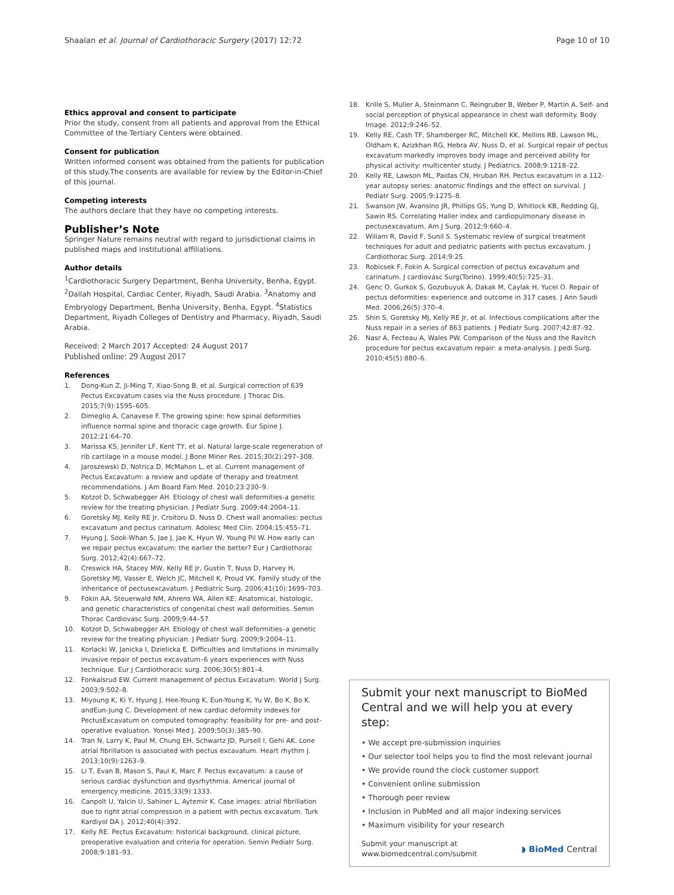Shaalan et al. Journal of Cardiothoracic Surgery (2017) 12:72 Page 10 of 10
Ethics approval and consent to participate
Prior the study, consent from all patients and approval from the Ethical Committee of the Tertiary Centers were obtained.
Consent for publication
Written informed consent was obtained from the patients for publication of this study.The consents are available for review by the Editor-in-Chief of this journal.
Competing interests
The authors declare that they have no competing interests.
Publisher’s Note
Springer Nature remains neutral with regard to jurisdictional claims in published maps and institutional affiliations.
Author details
<sup>1</sup> Cardiothoracic Surgery Department, Benha University, Benha, Egypt. <sup>2</sup>Dallah Hospital, Cardiac Center, Riyadh, Saudi Arabia. <sup>3</sup>Anatomy and Embryology Department, Benha University, Benha, Egypt. <sup>4</sup>Statistics Department, Riyadh Colleges of Dentistry and Pharmacy, Riyadh, Saudi Arabia.
Received: 2 March 2017 Accepted: 24 August 2017
Published online: 29 August 2017
References
1. Dong-Kun Z, Ji-Ming T, Xiao-Song B, et al. Surgical correction of 639 Pectus Excavatum cases via the Nuss procedure. J Thorac Dis. 2015;7(9):1595–605.
2. Dimeglio A, Canavese F. The growing spine: how spinal deformities influence normal spine and thoracic cage growth. Eur Spine J. 2012;21:64–70.
3. Marissa KS, Jennifer LF, Kent TY, et al. Natural large-scale regeneration of rib cartilage in a mouse model. J Bone Miner Res. 2015;30(2):297–308.
4. Jaroszewski D, Notrica D, McMahon L, et al. Current management of Pectus Excavatum: a review and update of therapy and treatment recommendations. J Am Board Fam Med. 2010;23:230–9.
5. Kotzot D, Schwabegger AH. Etiology of chest wall deformities-a genetic review for the treating physician. J Pediatr Surg. 2009;44:2004–11.
6. Goretsky MJ, Kelly RE Jr, Croitoru D, Nuss D. Chest wall anomalies: pectus excavatum and pectus carinatum. Adolesc Med Clin. 2004;15:455–71.
7. Hyung J, Sook-Whan S, Jae J, Jae K, Hyun W, Young Pil W. How early can we repair pectus excavatum: the earlier the better? Eur J Cardiothorac Surg. 2012;42(4):667–72.
8. Creswick HA, Stacey MW, Kelly RE Jr, Gustin T, Nuss D, Harvey H, Goretsky MJ, Vasser E, Welch JC, Mitchell K, Proud VK. Family study of the inheritance of pectusexcavatum. J Pediatric Surg. 2006;41(10):1699–703.
9. Fokin AA, Steuerwald NM, Ahrens WA, Allen KE. Anatomical, histologic, and genetic characteristics of congenital chest wall deformities. Semin Thorac Cardiovasc Surg. 2009;9:44–57.
10. Kotzot D, Schwabegger AH. Etiology of chest wall deformities–a genetic review for the treating physician. J Pediatr Surg. 2009;9:2004–11.
11. Korlacki W, Janicka I, Dzielicka E. Difficulties and limitations in minimally invasive repair of pectus excavatum–6 years experiences with Nuss technique. Eur J Cardiothoracic surg. 2006;30(5):801–4.
12. Fonkalsrud EW. Current management of pectus Excavatum. World J Surg. 2003;9:502–8.
13. Miyoung K, Ki Y, Hyung J, Hee-Young K, Eun-Young K, Yu W, Bo K, Bo K. andEun-Jung C. Development of new cardiac deformity indexes for PectusExcavatum on computed tomography: feasibility for pre- and post-operative evaluation. Yonsei Med J. 2009;50(3):385–90.
14. Tran N, Larry K, Paul M, Chung EH, Schwartz JD, Pursell I, Gehi AK. Lone atrial fibrillation is associated with pectus excavatum. Heart rhythm J. 2013;10(9):1263–9.
15. Li T, Evan B, Mason S, Paul K, Marc F. Pectus excavatum: a cause of serious cardiac dysfunction and dysrhythmia. Americal journal of emergency medicine. 2015;33(9):1333.
16. Canpolt U, Yalcin U, Sahiner L, Aytemir K. Case images: atrial fibrillation due to right atrial compression in a patient with pectus excavatum. Turk Kardiyol DA j. 2012;40(4):392.
17. Kelly RE. Pectus Excavatum: historical background, clinical picture, preoperative evaluation and criteria for operation. Semin Pediatr Surg. 2008;9:181–93.
18. Krille S, Muller A, Steinmann C, Reingruber B, Weber P, Martin A. Self- and social perception of physical appearance in chest wall deformity. Body Image. 2012;9:246–52.
19. Kelly RE, Cash TF, Shamberger RC, Mitchell KK, Mellins RB, Lawson ML, Oldham K, Azizkhan RG, Hebra AV, Nuss D, et al. Surgical repair of pectus excavatum markedly improves body image and perceived ability for physical activity: multicenter study. J Pediatrics. 2008;9:1218–22.
20. Kelly RE, Lawson ML, Paidas CN, Hruban RH. Pectus excavatum in a 112-year autopsy series: anatomic findings and the effect on survival. J Pediatr Surg. 2005;9:1275–8.
21. Swanson JW, Avansino JR, Phillips GS, Yung D, Whitlock KB, Redding GJ, Sawin RS. Correlating Haller index and cardiopulmonary disease in pectusexcavatum. Am J Surg. 2012;9:660–4.
22. Wiliam R, David F, Sunil S. Systematic review of surgical treatment techniques for adult and pediatric patients with pectus excavatum. J Cardiothorac Surg. 2014;9:25.
23. Robicsek F, Fokin A. Surgical correction of pectus excavatum and carinatum. J cardiovasc Surg(Torino). 1999;40(5):725–31.
24. Genc O, Gurkok S, Gozubuyuk A, Dakak M, Caylak H, Yucel O. Repair of pectus deformities: experience and outcome in 317 cases. J Ann Saudi Med. 2006;26(5):370–4.
25. Shin S, Goretsky MJ, Kelly RE Jr, et al. Infectious complications after the Nuss repair in a series of 863 patients. J Pediatr Surg. 2007;42:87–92.
26. Nasr A, Fecteau A, Wales PW. Comparison of the Nuss and the Ravitch procedure for pectus excavatum repair: a meta-analysis. J pedi Surg. 2010;45(5):880–6.
Submit your next manuscript to BioMed Central and we will help you at every step:
• We accept pre-submission inquiries
• Our selector tool helps you to find the most relevant journal
• We provide round the clock customer support
• Convenient online submission
• Thorough peer review
• Inclusion in PubMed and all major indexing services
• Maximum visibility for your research
Submit your manuscript at
www.biomedcentral.com/submit ◗ BioMed Central